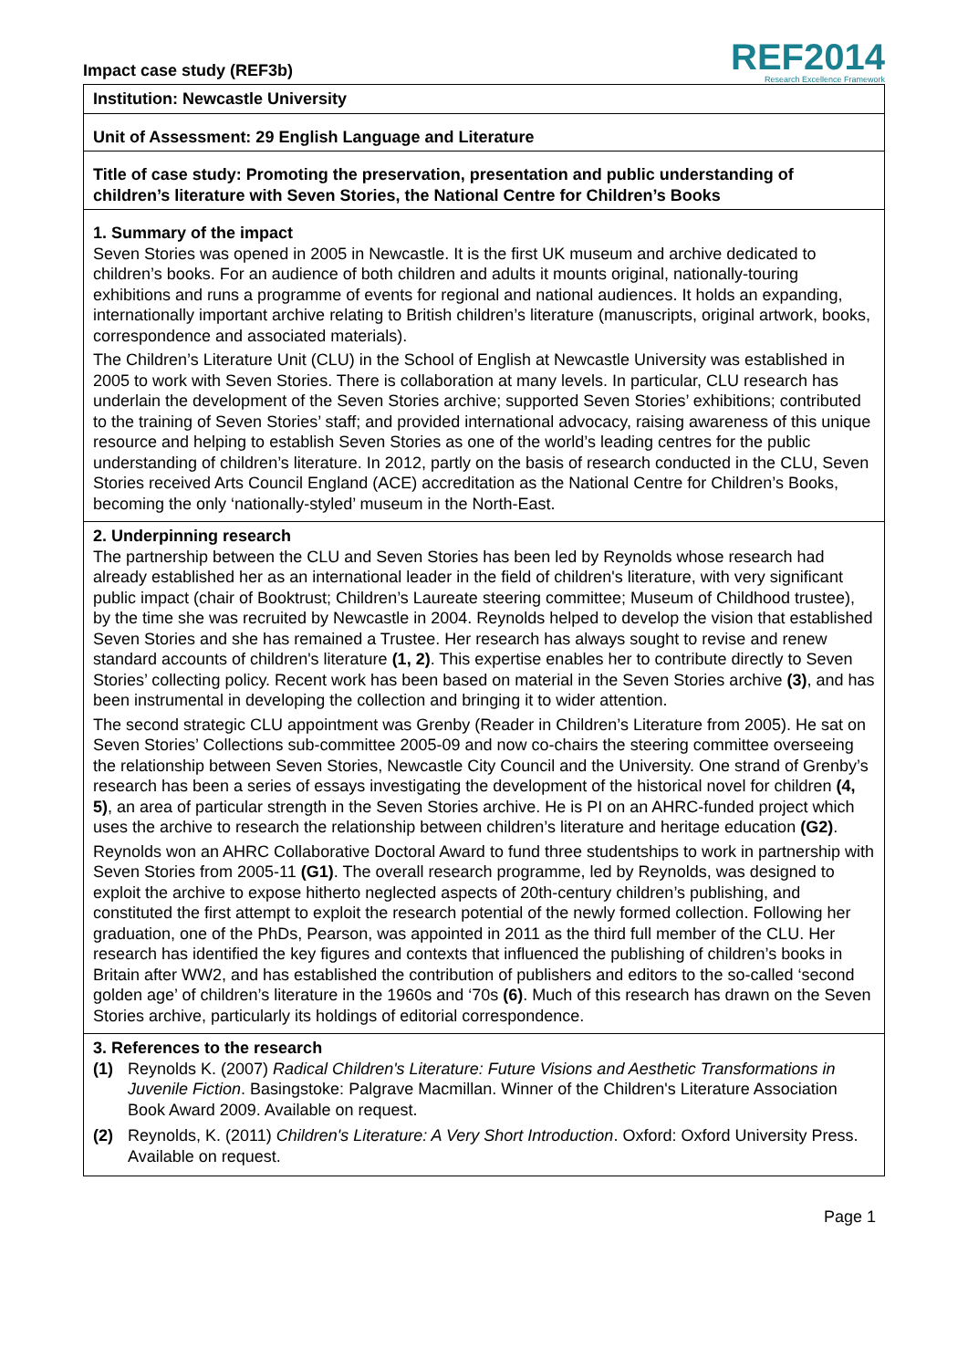Impact case study (REF3b)
REF2014
Research Excellence Framework
Institution: Newcastle University
Unit of Assessment: 29 English Language and Literature
Title of case study: Promoting the preservation, presentation and public understanding of children’s literature with Seven Stories, the National Centre for Children’s Books
1. Summary of the impact
Seven Stories was opened in 2005 in Newcastle. It is the first UK museum and archive dedicated to children’s books. For an audience of both children and adults it mounts original, nationally-touring exhibitions and runs a programme of events for regional and national audiences. It holds an expanding, internationally important archive relating to British children’s literature (manuscripts, original artwork, books, correspondence and associated materials).
The Children’s Literature Unit (CLU) in the School of English at Newcastle University was established in 2005 to work with Seven Stories. There is collaboration at many levels. In particular, CLU research has underlain the development of the Seven Stories archive; supported Seven Stories’ exhibitions; contributed to the training of Seven Stories’ staff; and provided international advocacy, raising awareness of this unique resource and helping to establish Seven Stories as one of the world’s leading centres for the public understanding of children’s literature. In 2012, partly on the basis of research conducted in the CLU, Seven Stories received Arts Council England (ACE) accreditation as the National Centre for Children’s Books, becoming the only ‘nationally-styled’ museum in the North-East.
2. Underpinning research
The partnership between the CLU and Seven Stories has been led by Reynolds whose research had already established her as an international leader in the field of children's literature, with very significant public impact (chair of Booktrust; Children’s Laureate steering committee; Museum of Childhood trustee), by the time she was recruited by Newcastle in 2004. Reynolds helped to develop the vision that established Seven Stories and she has remained a Trustee. Her research has always sought to revise and renew standard accounts of children's literature (1, 2). This expertise enables her to contribute directly to Seven Stories’ collecting policy. Recent work has been based on material in the Seven Stories archive (3), and has been instrumental in developing the collection and bringing it to wider attention.
The second strategic CLU appointment was Grenby (Reader in Children’s Literature from 2005). He sat on Seven Stories’ Collections sub-committee 2005-09 and now co-chairs the steering committee overseeing the relationship between Seven Stories, Newcastle City Council and the University. One strand of Grenby’s research has been a series of essays investigating the development of the historical novel for children (4, 5), an area of particular strength in the Seven Stories archive. He is PI on an AHRC-funded project which uses the archive to research the relationship between children’s literature and heritage education (G2).
Reynolds won an AHRC Collaborative Doctoral Award to fund three studentships to work in partnership with Seven Stories from 2005-11 (G1). The overall research programme, led by Reynolds, was designed to exploit the archive to expose hitherto neglected aspects of 20th-century children’s publishing, and constituted the first attempt to exploit the research potential of the newly formed collection. Following her graduation, one of the PhDs, Pearson, was appointed in 2011 as the third full member of the CLU. Her research has identified the key figures and contexts that influenced the publishing of children’s books in Britain after WW2, and has established the contribution of publishers and editors to the so-called ‘second golden age’ of children’s literature in the 1960s and ‘70s (6). Much of this research has drawn on the Seven Stories archive, particularly its holdings of editorial correspondence.
3. References to the research
(1) Reynolds K. (2007) Radical Children's Literature: Future Visions and Aesthetic Transformations in Juvenile Fiction. Basingstoke: Palgrave Macmillan. Winner of the Children's Literature Association Book Award 2009. Available on request.
(2) Reynolds, K. (2011) Children's Literature: A Very Short Introduction. Oxford: Oxford University Press. Available on request.
Page 1